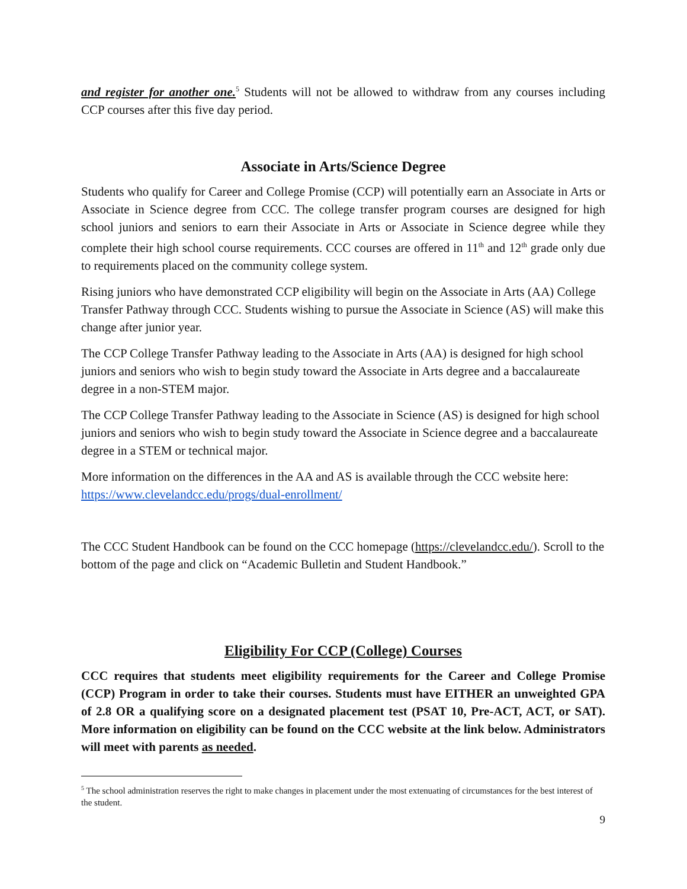and register for another one.<sup>5</sup> Students will not be allowed to withdraw from any courses including CCP courses after this five day period.
Associate in Arts/Science Degree
Students who qualify for Career and College Promise (CCP) will potentially earn an Associate in Arts or Associate in Science degree from CCC. The college transfer program courses are designed for high school juniors and seniors to earn their Associate in Arts or Associate in Science degree while they complete their high school course requirements. CCC courses are offered in 11<sup>th</sup> and 12<sup>th</sup> grade only due to requirements placed on the community college system.
Rising juniors who have demonstrated CCP eligibility will begin on the Associate in Arts (AA) College Transfer Pathway through CCC. Students wishing to pursue the Associate in Science (AS) will make this change after junior year.
The CCP College Transfer Pathway leading to the Associate in Arts (AA) is designed for high school juniors and seniors who wish to begin study toward the Associate in Arts degree and a baccalaureate degree in a non-STEM major.
The CCP College Transfer Pathway leading to the Associate in Science (AS) is designed for high school juniors and seniors who wish to begin study toward the Associate in Science degree and a baccalaureate degree in a STEM or technical major.
More information on the differences in the AA and AS is available through the CCC website here: https://www.clevelandcc.edu/progs/dual-enrollment/
The CCC Student Handbook can be found on the CCC homepage (https://clevelandcc.edu/). Scroll to the bottom of the page and click on “Academic Bulletin and Student Handbook.”
Eligibility For CCP (College) Courses
CCC requires that students meet eligibility requirements for the Career and College Promise (CCP) Program in order to take their courses. Students must have EITHER an unweighted GPA of 2.8 OR a qualifying score on a designated placement test (PSAT 10, Pre-ACT, ACT, or SAT). More information on eligibility can be found on the CCC website at the link below. Administrators will meet with parents as needed.
<sup>5</sup> The school administration reserves the right to make changes in placement under the most extenuating of circumstances for the best interest of the student.
9